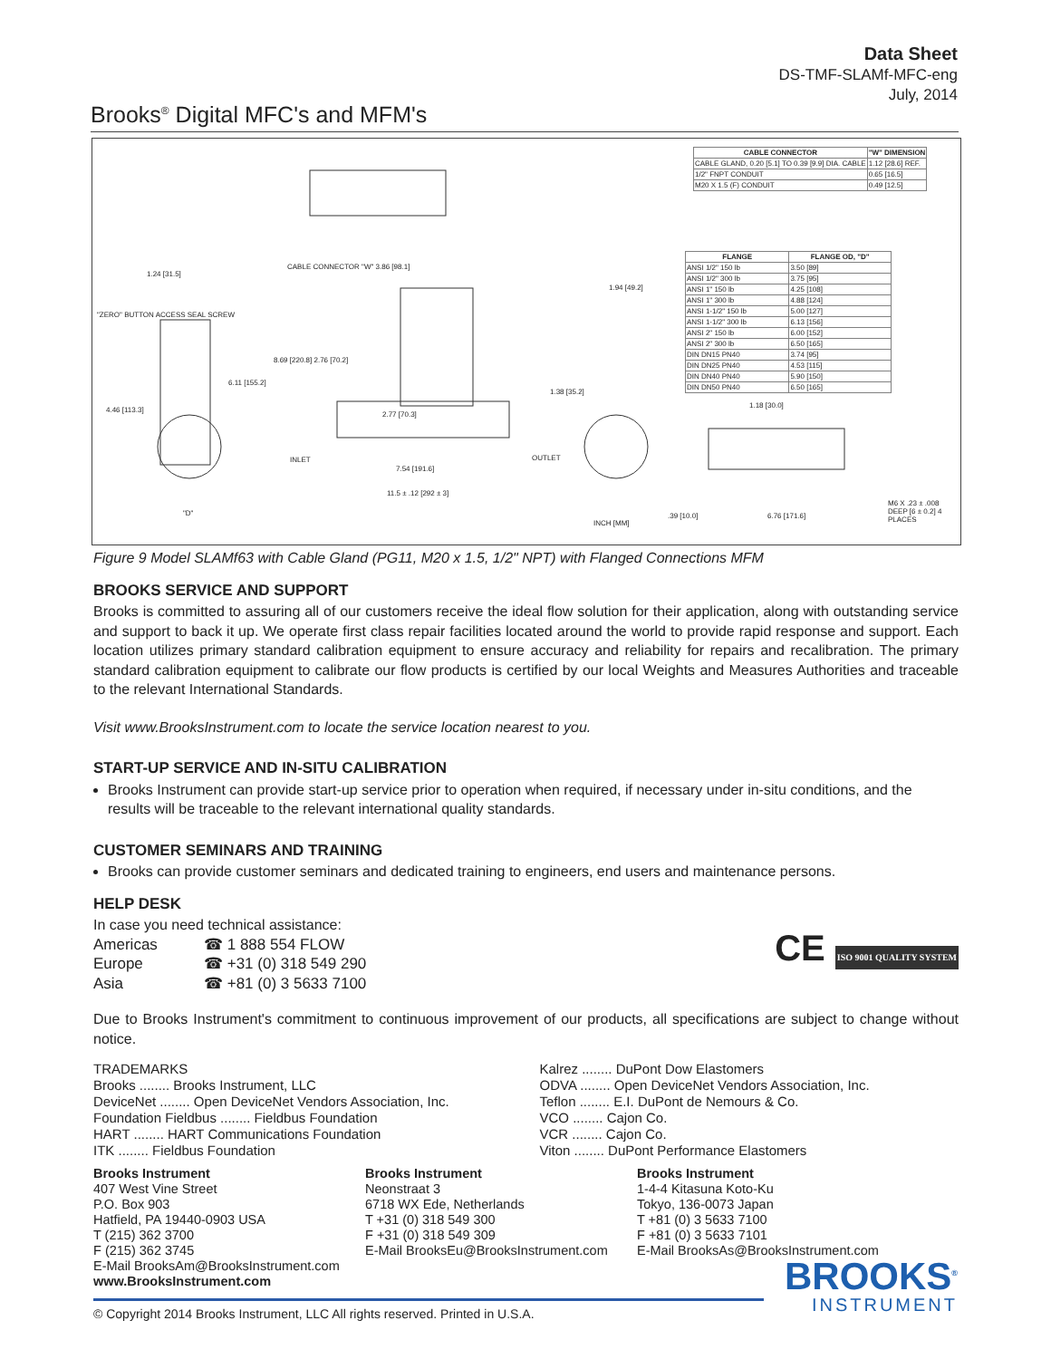Data Sheet
DS-TMF-SLAMf-MFC-eng
July, 2014
Brooks<sup>®</sup> Digital MFC's and MFM's
| CABLE CONNECTOR | "W" DIMENSION |
| --- | --- |
| CABLE GLAND, 0.20 [5.1] TO 0.39 [9.9] DIA. CABLE | 1.12 [28.6] REF. |
| 1/2" FNPT CONDUIT | 0.65 [16.5] |
| M20 X 1.5 (F) CONDUIT | 0.49 [12.5] |
| FLANGE | FLANGE OD, "D" |
| --- | --- |
| ANSI 1/2" 150 lb | 3.50 [89] |
| ANSI 1/2" 300 lb | 3.75 [95] |
| ANSI 1" 150 lb | 4.25 [108] |
| ANSI 1" 300 lb | 4.88 [124] |
| ANSI 1-1/2" 150 lb | 5.00 [127] |
| ANSI 1-1/2" 300 lb | 6.13 [156] |
| ANSI 2" 150 lb | 6.00 [152] |
| ANSI 2" 300 lb | 6.50 [165] |
| DIN DN15 PN40 | 3.74 [95] |
| DIN DN25 PN40 | 4.53 [115] |
| DIN DN40 PN40 | 5.90 [150] |
| DIN DN50 PN40 | 6.50 [165] |
"ZERO" BUTTON ACCESS SEAL SCREW
CABLE CONNECTOR "W" 3.86 [98.1]
1.24 [31.5]
1.94 [49.2]
8.69 [220.8] 2.76 [70.2]
6.11 [155.2]
4.46 [113.3]
2.77 [70.3]
1.38 [35.2]
1.18 [30.0]
INLET
7.54 [191.6]
OUTLET
11.5 ± .12 [292 ± 3]
"D"
INCH [MM]
.39 [10.0] 6.76 [171.6]
M6 X .23 ± .008 DEEP [6 ± 0.2] 4 PLACES
Figure 9 Model SLAMf63 with Cable Gland (PG11, M20 x 1.5, 1/2" NPT) with Flanged Connections MFM
BROOKS SERVICE AND SUPPORT
Brooks is committed to assuring all of our customers receive the ideal flow solution for their application, along with outstanding service and support to back it up. We operate first class repair facilities located around the world to provide rapid response and support. Each location utilizes primary standard calibration equipment to ensure accuracy and reliability for repairs and recalibration. The primary standard calibration equipment to calibrate our flow products is certified by our local Weights and Measures Authorities and traceable to the relevant International Standards.
Visit www.BrooksInstrument.com to locate the service location nearest to you.
START-UP SERVICE AND IN-SITU CALIBRATION
Brooks Instrument can provide start-up service prior to operation when required, if necessary under in-situ conditions, and the results will be traceable to the relevant international quality standards.
CUSTOMER SEMINARS AND TRAINING
Brooks can provide customer seminars and dedicated training to engineers, end users and maintenance persons.
HELP DESK
In case you need technical assistance:
| Americas | ☎ 1 888 554 FLOW |
| Europe | ☎ +31 (0) 318 549 290 |
| Asia | ☎ +81 (0) 3 5633 7100 |
CE ISO 9001 QUALITY SYSTEM
Due to Brooks Instrument's commitment to continuous improvement of our products, all specifications are subject to change without notice.
TRADEMARKS
Brooks ........ Brooks Instrument, LLC
DeviceNet ........ Open DeviceNet Vendors Association, Inc.
Foundation Fieldbus ........ Fieldbus Foundation
HART ........ HART Communications Foundation
ITK ........ Fieldbus Foundation
Kalrez ........ DuPont Dow Elastomers
ODVA ........ Open DeviceNet Vendors Association, Inc.
Teflon ........ E.I. DuPont de Nemours & Co.
VCO ........ Cajon Co.
VCR ........ Cajon Co.
Viton ........ DuPont Performance Elastomers
Brooks Instrument
407 West Vine Street
P.O. Box 903
Hatfield, PA 19440-0903 USA
T (215) 362 3700
F (215) 362 3745
E-Mail BrooksAm@BrooksInstrument.com
www.BrooksInstrument.com
Brooks Instrument
Neonstraat 3
6718 WX Ede, Netherlands
T +31 (0) 318 549 300
F +31 (0) 318 549 309
E-Mail BrooksEu@BrooksInstrument.com
Brooks Instrument
1-4-4 Kitasuna Koto-Ku
Tokyo, 136-0073 Japan
T +81 (0) 3 5633 7100
F +81 (0) 3 5633 7101
E-Mail BrooksAs@BrooksInstrument.com
BROOKS<sup>®</sup>
INSTRUMENT
© Copyright 2014 Brooks Instrument, LLC All rights reserved. Printed in U.S.A.